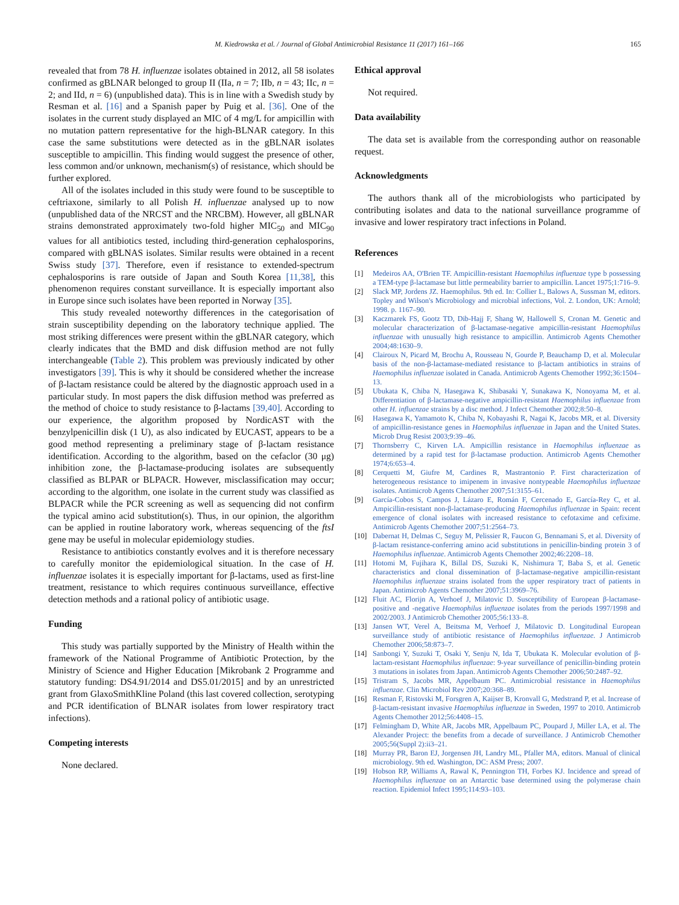M. Kiedrowska et al. / Journal of Global Antimicrobial Resistance 11 (2017) 161–166 165
revealed that from 78 H. influenzae isolates obtained in 2012, all 58 isolates confirmed as gBLNAR belonged to group II (IIa, n = 7; IIb, n = 43; IIc, n = 2; and IId, n = 6) (unpublished data). This is in line with a Swedish study by Resman et al. [16] and a Spanish paper by Puig et al. [36]. One of the isolates in the current study displayed an MIC of 4 mg/L for ampicillin with no mutation pattern representative for the high-BLNAR category. In this case the same substitutions were detected as in the gBLNAR isolates susceptible to ampicillin. This finding would suggest the presence of other, less common and/or unknown, mechanism(s) of resistance, which should be further explored.
All of the isolates included in this study were found to be susceptible to ceftriaxone, similarly to all Polish H. influenzae analysed up to now (unpublished data of the NRCST and the NRCBM). However, all gBLNAR strains demonstrated approximately two-fold higher MIC<sub>50</sub> and MIC<sub>90</sub> values for all antibiotics tested, including third-generation cephalosporins, compared with gBLNAS isolates. Similar results were obtained in a recent Swiss study [37]. Therefore, even if resistance to extended-spectrum cephalosporins is rare outside of Japan and South Korea [11,38], this phenomenon requires constant surveillance. It is especially important also in Europe since such isolates have been reported in Norway [35].
This study revealed noteworthy differences in the categorisation of strain susceptibility depending on the laboratory technique applied. The most striking differences were present within the gBLNAR category, which clearly indicates that the BMD and disk diffusion method are not fully interchangeable (Table 2). This problem was previously indicated by other investigators [39]. This is why it should be considered whether the increase of β-lactam resistance could be altered by the diagnostic approach used in a particular study. In most papers the disk diffusion method was preferred as the method of choice to study resistance to β-lactams [39,40]. According to our experience, the algorithm proposed by NordicAST with the benzylpenicillin disk (1 U), as also indicated by EUCAST, appears to be a good method representing a preliminary stage of β-lactam resistance identification. According to the algorithm, based on the cefaclor (30 μg) inhibition zone, the β-lactamase-producing isolates are subsequently classified as BLPAR or BLPACR. However, misclassification may occur; according to the algorithm, one isolate in the current study was classified as BLPACR while the PCR screening as well as sequencing did not confirm the typical amino acid substitution(s). Thus, in our opinion, the algorithm can be applied in routine laboratory work, whereas sequencing of the ftsI gene may be useful in molecular epidemiology studies.
Resistance to antibiotics constantly evolves and it is therefore necessary to carefully monitor the epidemiological situation. In the case of H. influenzae isolates it is especially important for β-lactams, used as first-line treatment, resistance to which requires continuous surveillance, effective detection methods and a rational policy of antibiotic usage.
Funding
This study was partially supported by the Ministry of Health within the framework of the National Programme of Antibiotic Protection, by the Ministry of Science and Higher Education [Mikrobank 2 Programme and statutory funding: DS4.91/2014 and DS5.01/2015] and by an unrestricted grant from GlaxoSmithKline Poland (this last covered collection, serotyping and PCR identification of BLNAR isolates from lower respiratory tract infections).
Competing interests
None declared.
Ethical approval
Not required.
Data availability
The data set is available from the corresponding author on reasonable request.
Acknowledgments
The authors thank all of the microbiologists who participated by contributing isolates and data to the national surveillance programme of invasive and lower respiratory tract infections in Poland.
References
[1] Medeiros AA, O'Brien TF. Ampicillin-resistant Haemophilus influenzae type b possessing a TEM-type β-lactamase but little permeability barrier to ampicillin. Lancet 1975;1:716–9.
[2] Slack MP, Jordens JZ. Haemophilus. 9th ed. In: Collier L, Balows A, Sussman M, editors. Topley and Wilson's Microbiology and microbial infections, Vol. 2. London, UK: Arnold; 1998. p. 1167–90.
[3] Kaczmarek FS, Gootz TD, Dib-Hajj F, Shang W, Hallowell S, Cronan M. Genetic and molecular characterization of β-lactamase-negative ampicillin-resistant Haemophilus influenzae with unusually high resistance to ampicillin. Antimicrob Agents Chemother 2004;48:1630–9.
[4] Clairoux N, Picard M, Brochu A, Rousseau N, Gourde P, Beauchamp D, et al. Molecular basis of the non-β-lactamase-mediated resistance to β-lactam antibiotics in strains of Haemophilus influenzae isolated in Canada. Antimicrob Agents Chemother 1992;36:1504–13.
[5] Ubukata K, Chiba N, Hasegawa K, Shibasaki Y, Sunakawa K, Nonoyama M, et al. Differentiation of β-lactamase-negative ampicillin-resistant Haemophilus influenzae from other H. influenzae strains by a disc method. J Infect Chemother 2002;8:50–8.
[6] Hasegawa K, Yamamoto K, Chiba N, Kobayashi R, Nagai K, Jacobs MR, et al. Diversity of ampicillin-resistance genes in Haemophilus influenzae in Japan and the United States. Microb Drug Resist 2003;9:39–46.
[7] Thornsberry C, Kirven LA. Ampicillin resistance in Haemophilus influenzae as determined by a rapid test for β-lactamase production. Antimicrob Agents Chemother 1974;6:653–4.
[8] Cerquetti M, Giufre M, Cardines R, Mastrantonio P. First characterization of heterogeneous resistance to imipenem in invasive nontypeable Haemophilus influenzae isolates. Antimicrob Agents Chemother 2007;51:3155–61.
[9] García-Cobos S, Campos J, Lázaro E, Román F, Cercenado E, García-Rey C, et al. Ampicillin-resistant non-β-lactamase-producing Haemophilus influenzae in Spain: recent emergence of clonal isolates with increased resistance to cefotaxime and cefixime. Antimicrob Agents Chemother 2007;51:2564–73.
[10] Dabernat H, Delmas C, Seguy M, Pelissier R, Faucon G, Bennamani S, et al. Diversity of β-lactam resistance-conferring amino acid substitutions in penicillin-binding protein 3 of Haemophilus influenzae. Antimicrob Agents Chemother 2002;46:2208–18.
[11] Hotomi M, Fujihara K, Billal DS, Suzuki K, Nishimura T, Baba S, et al. Genetic characteristics and clonal dissemination of β-lactamase-negative ampicillin-resistant Haemophilus influenzae strains isolated from the upper respiratory tract of patients in Japan. Antimicrob Agents Chemother 2007;51:3969–76.
[12] Fluit AC, Florijn A, Verhoef J, Milatovic D. Susceptibility of European β-lactamase-positive and -negative Haemophilus influenzae isolates from the periods 1997/1998 and 2002/2003. J Antimicrob Chemother 2005;56:133–8.
[13] Jansen WT, Verel A, Beitsma M, Verhoef J, Milatovic D. Longitudinal European surveillance study of antibiotic resistance of Haemophilus influenzae. J Antimicrob Chemother 2006;58:873–7.
[14] Sanbongi Y, Suzuki T, Osaki Y, Senju N, Ida T, Ubukata K. Molecular evolution of β-lactam-resistant Haemophilus influenzae: 9-year surveillance of penicillin-binding protein 3 mutations in isolates from Japan. Antimicrob Agents Chemother 2006;50:2487–92.
[15] Tristram S, Jacobs MR, Appelbaum PC. Antimicrobial resistance in Haemophilus influenzae. Clin Microbiol Rev 2007;20:368–89.
[16] Resman F, Ristovski M, Forsgren A, Kaijser B, Kronvall G, Medstrand P, et al. Increase of β-lactam-resistant invasive Haemophilus influenzae in Sweden, 1997 to 2010. Antimicrob Agents Chemother 2012;56:4408–15.
[17] Felmingham D, White AR, Jacobs MR, Appelbaum PC, Poupard J, Miller LA, et al. The Alexander Project: the benefits from a decade of surveillance. J Antimicrob Chemother 2005;56(Suppl 2):ii3–21.
[18] Murray PR, Baron EJ, Jorgensen JH, Landry ML, Pfaller MA, editors. Manual of clinical microbiology. 9th ed. Washington, DC: ASM Press; 2007.
[19] Hobson RP, Williams A, Rawal K, Pennington TH, Forbes KJ. Incidence and spread of Haemophilus influenzae on an Antarctic base determined using the polymerase chain reaction. Epidemiol Infect 1995;114:93–103.